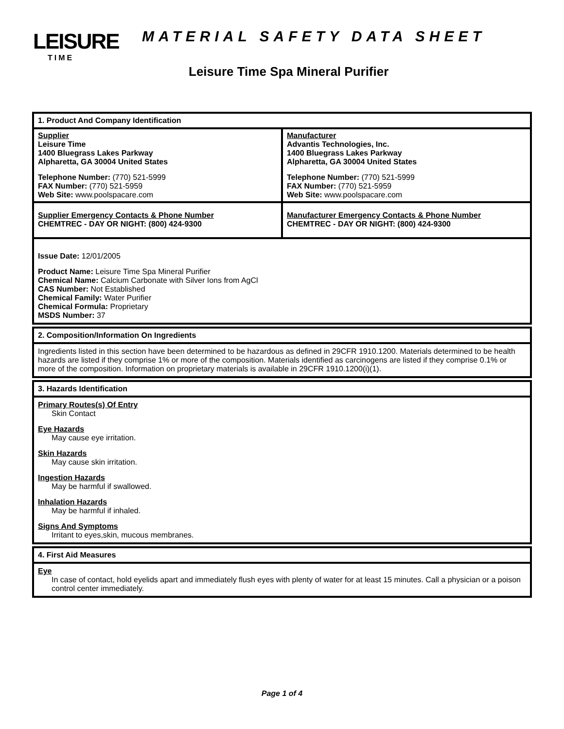LEISURE
TIME
MATERIAL SAFETY DATA SHEET
Leisure Time Spa Mineral Purifier
1. Product And Company Identification
Supplier
Leisure Time
1400 Bluegrass Lakes Parkway
Alpharetta, GA 30004 United States
Telephone Number: (770) 521-5999
FAX Number: (770) 521-5959
Web Site: www.poolspacare.com
Manufacturer
Advantis Technologies, Inc.
1400 Bluegrass Lakes Parkway
Alpharetta, GA 30004 United States
Telephone Number: (770) 521-5999
FAX Number: (770) 521-5959
Web Site: www.poolspacare.com
Supplier Emergency Contacts & Phone Number
CHEMTREC - DAY OR NIGHT: (800) 424-9300
Manufacturer Emergency Contacts & Phone Number
CHEMTREC - DAY OR NIGHT: (800) 424-9300
Issue Date: 12/01/2005
Product Name: Leisure Time Spa Mineral Purifier
Chemical Name: Calcium Carbonate with Silver Ions from AgCl
CAS Number: Not Established
Chemical Family: Water Purifier
Chemical Formula: Proprietary
MSDS Number: 37
2. Composition/Information On Ingredients
Ingredients listed in this section have been determined to be hazardous as defined in 29CFR 1910.1200. Materials determined to be health hazards are listed if they comprise 1% or more of the composition. Materials identified as carcinogens are listed if they comprise 0.1% or more of the composition. Information on proprietary materials is available in 29CFR 1910.1200(i)(1).
3. Hazards Identification
Primary Routes(s) Of Entry
Skin Contact
Eye Hazards
May cause eye irritation.
Skin Hazards
May cause skin irritation.
Ingestion Hazards
May be harmful if swallowed.
Inhalation Hazards
May be harmful if inhaled.
Signs And Symptoms
Irritant to eyes,skin, mucous membranes.
4. First Aid Measures
Eye
In case of contact, hold eyelids apart and immediately flush eyes with plenty of water for at least 15 minutes. Call a physician or a poison control center immediately.
Page 1 of 4